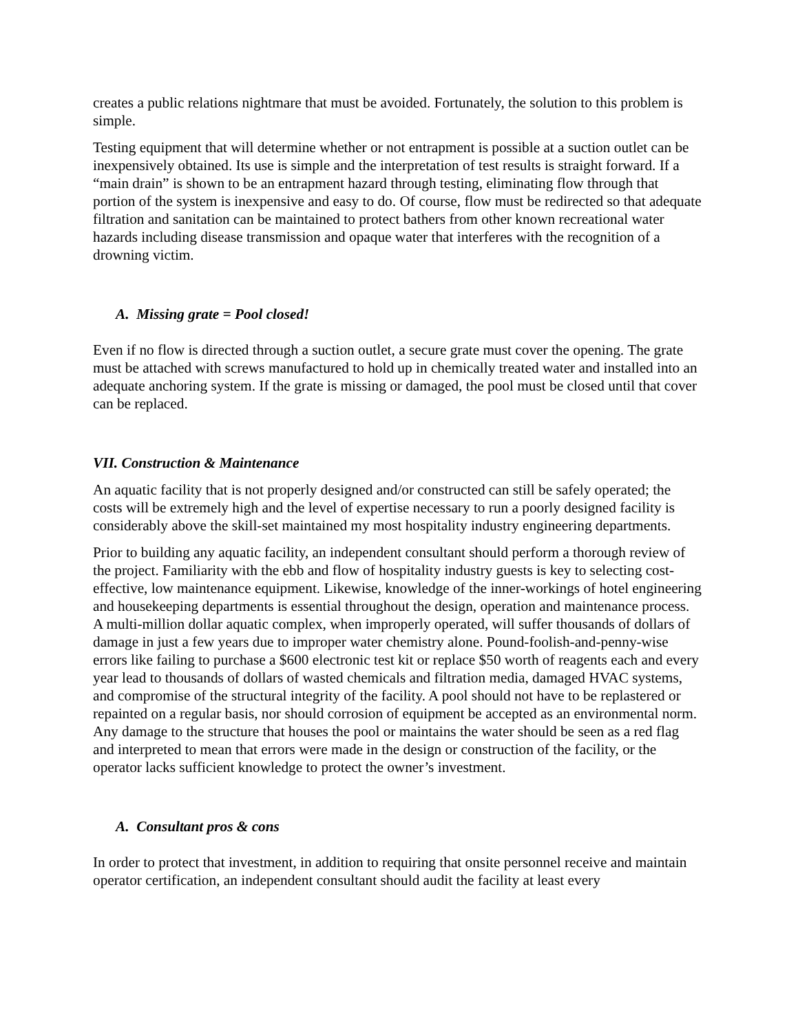creates a public relations nightmare that must be avoided. Fortunately, the solution to this problem is simple.
Testing equipment that will determine whether or not entrapment is possible at a suction outlet can be inexpensively obtained. Its use is simple and the interpretation of test results is straight forward. If a “main drain” is shown to be an entrapment hazard through testing, eliminating flow through that portion of the system is inexpensive and easy to do. Of course, flow must be redirected so that adequate filtration and sanitation can be maintained to protect bathers from other known recreational water hazards including disease transmission and opaque water that interferes with the recognition of a drowning victim.
A. Missing grate = Pool closed!
Even if no flow is directed through a suction outlet, a secure grate must cover the opening. The grate must be attached with screws manufactured to hold up in chemically treated water and installed into an adequate anchoring system. If the grate is missing or damaged, the pool must be closed until that cover can be replaced.
VII. Construction & Maintenance
An aquatic facility that is not properly designed and/or constructed can still be safely operated; the costs will be extremely high and the level of expertise necessary to run a poorly designed facility is considerably above the skill-set maintained my most hospitality industry engineering departments.
Prior to building any aquatic facility, an independent consultant should perform a thorough review of the project. Familiarity with the ebb and flow of hospitality industry guests is key to selecting cost-effective, low maintenance equipment. Likewise, knowledge of the inner-workings of hotel engineering and housekeeping departments is essential throughout the design, operation and maintenance process. A multi-million dollar aquatic complex, when improperly operated, will suffer thousands of dollars of damage in just a few years due to improper water chemistry alone. Pound-foolish-and-penny-wise errors like failing to purchase a $600 electronic test kit or replace $50 worth of reagents each and every year lead to thousands of dollars of wasted chemicals and filtration media, damaged HVAC systems, and compromise of the structural integrity of the facility. A pool should not have to be replastered or repainted on a regular basis, nor should corrosion of equipment be accepted as an environmental norm. Any damage to the structure that houses the pool or maintains the water should be seen as a red flag and interpreted to mean that errors were made in the design or construction of the facility, or the operator lacks sufficient knowledge to protect the owner’s investment.
A. Consultant pros & cons
In order to protect that investment, in addition to requiring that onsite personnel receive and maintain operator certification, an independent consultant should audit the facility at least every